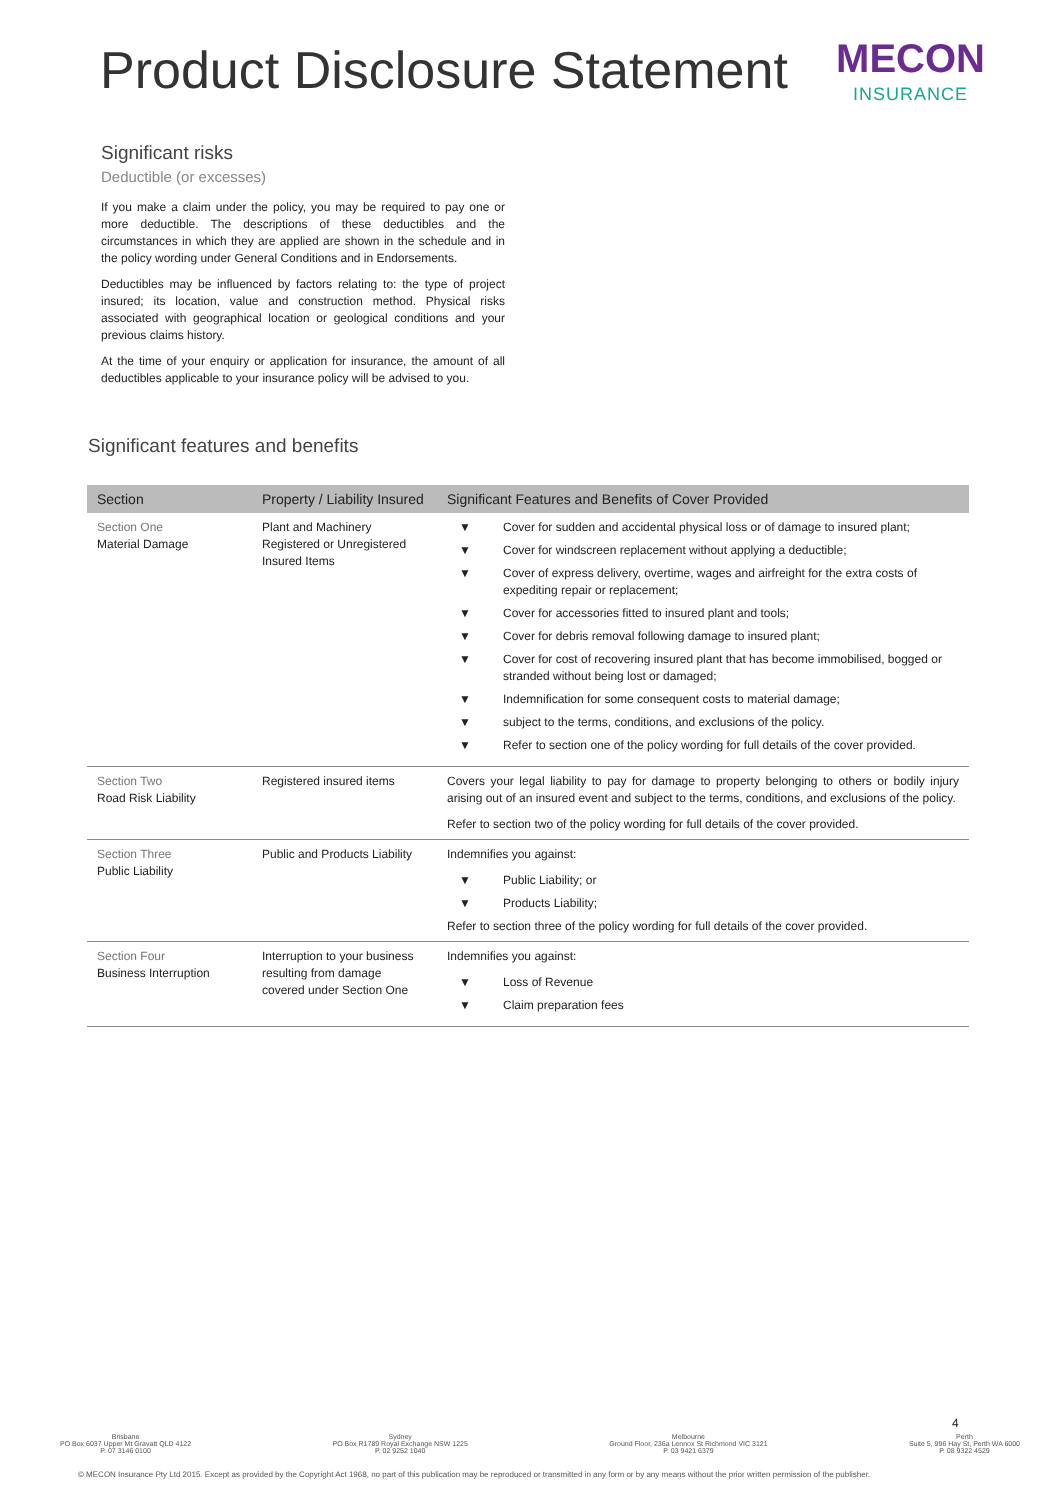Product Disclosure Statement
MECON
INSURANCE
Significant risks
Deductible (or excesses)
If you make a claim under the policy, you may be required to pay one or more deductible. The descriptions of these deductibles and the circumstances in which they are applied are shown in the schedule and in the policy wording under General Conditions and in Endorsements.
Deductibles may be influenced by factors relating to: the type of project insured; its location, value and construction method. Physical risks associated with geographical location or geological conditions and your previous claims history.
At the time of your enquiry or application for insurance, the amount of all deductibles applicable to your insurance policy will be advised to you.
Significant features and benefits
| Section | Property / Liability Insured | Significant Features and Benefits of Cover Provided |
| --- | --- | --- |
| Section One Material Damage | Plant and Machinery Registered or Unregistered Insured Items | ▼ Cover for sudden and accidental physical loss or of damage to insured plant; ▼ Cover for windscreen replacement without applying a deductible; ▼ Cover of express delivery, overtime, wages and airfreight for the extra costs of expediting repair or replacement; ▼ Cover for accessories fitted to insured plant and tools; ▼ Cover for debris removal following damage to insured plant; ▼ Cover for cost of recovering insured plant that has become immobilised, bogged or stranded without being lost or damaged; ▼ Indemnification for some consequent costs to material damage; ▼ subject to the terms, conditions, and exclusions of the policy. ▼ Refer to section one of the policy wording for full details of the cover provided. |
| Section Two Road Risk Liability | Registered insured items | Covers your legal liability to pay for damage to property belonging to others or bodily injury arising out of an insured event and subject to the terms, conditions, and exclusions of the policy. Refer to section two of the policy wording for full details of the cover provided. |
| Section Three Public Liability | Public and Products Liability | Indemnifies you against: ▼ Public Liability; or ▼ Products Liability; Refer to section three of the policy wording for full details of the cover provided. |
| Section Four Business Interruption | Interruption to your business resulting from damage covered under Section One | Indemnifies you against: ▼ Loss of Revenue ▼ Claim preparation fees |
4
Brisbane
PO Box 6037 Upper Mt Gravatt QLD 4122
P. 07 3146 0100
Sydney
PO Box R1789 Royal Exchange NSW 1225
P. 02 9252 1040
Melbourne
Ground Floor, 236a Lennox St Richmond VIC 3121
P. 03 9421 6379
Perth
Suite 5, 996 Hay St, Perth WA 6000
P. 08 9322 4529
© MECON Insurance Pty Ltd 2015. Except as provided by the Copyright Act 1968, no part of this publication may be reproduced or transmitted in any form or by any means without the prior written permission of the publisher.